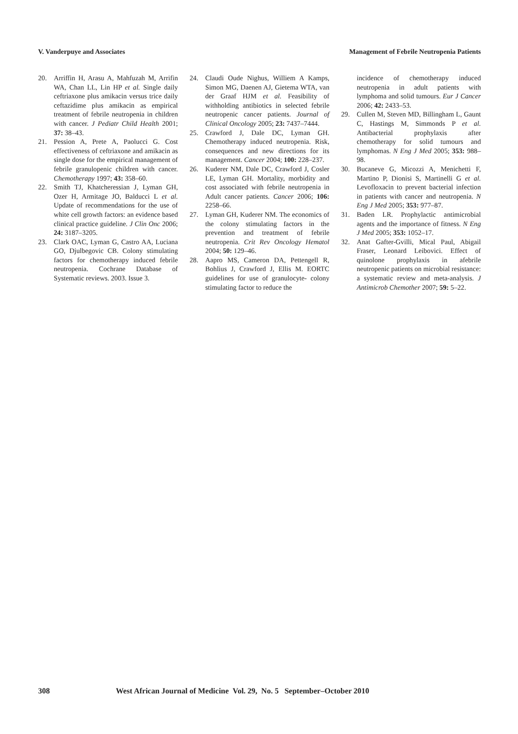V. Vanderpuye and Associates Management of Febrile Neutropenia Patients
20. Arriffin H, Arasu A, Mahfuzah M, Arrifin WA, Chan LL, Lin HP et al. Single daily ceftriaxone plus amikacin versus trice daily ceftazidime plus amikacin as empirical treatment of febrile neutropenia in children with cancer. J Pediatr Child Health 2001; 37: 38–43.
21. Pession A, Prete A, Paolucci G. Cost effectiveness of ceftriaxone and amikacin as single dose for the empirical management of febrile granulopenic children with cancer. Chemotherapy 1997; 43: 358–60.
22. Smith TJ, Khatcheressian J, Lyman GH, Ozer H, Armitage JO, Balducci L et al. Update of recommendations for the use of white cell growth factors: an evidence based clinical practice guideline. J Clin Onc 2006; 24: 3187–3205.
23. Clark OAC, Lyman G, Castro AA, Luciana GO, Djulbegovic CB. Colony stimulating factors for chemotherapy induced febrile neutropenia. Cochrane Database of Systematic reviews. 2003. Issue 3.
24. Claudi Oude Nighus, Williem A Kamps, Simon MG, Daenen AJ, Gietema WTA, van der Graaf HJM et al. Feasibility of withholding antibiotics in selected febrile neutropenic cancer patients. Journal of Clinical Oncology 2005; 23: 7437–7444.
25. Crawford J, Dale DC, Lyman GH. Chemotherapy induced neutropenia. Risk, consequences and new directions for its management. Cancer 2004; 100: 228–237.
26. Kuderer NM, Dale DC, Crawford J, Cosler LE, Lyman GH. Mortality, morbidity and cost associated with febrile neutropenia in Adult cancer patients. Cancer 2006; 106: 2258–66.
27. Lyman GH, Kuderer NM. The economics of the colony stimulating factors in the prevention and treatment of febrile neutropenia. Crit Rev Oncology Hematol 2004; 50: 129–46.
28. Aapro MS, Cameron DA, Pettengell R, Bohlius J, Crawford J, Ellis M. EORTC guidelines for use of granulocyte- colony stimulating factor to reduce the
incidence of chemotherapy induced neutropenia in adult patients with lymphoma and solid tumours. Eur J Cancer 2006; 42: 2433–53.
29. Cullen M, Steven MD, Billingham L, Gaunt C, Hastings M, Simmonds P et al. Antibacterial prophylaxis after chemotherapy for solid tumours and lymphomas. N Eng J Med 2005; 353: 988–98.
30. Bucaneve G, Micozzi A, Menichetti F, Martino P, Dionisi S, Martinelli G et al. Levofloxacin to prevent bacterial infection in patients with cancer and neutropenia. N Eng J Med 2005; 353: 977–87.
31. Baden LR. Prophylactic antimicrobial agents and the importance of fitness. N Eng J Med 2005; 353: 1052–17.
32. Anat Gafter-Gvilli, Mical Paul, Abigail Fraser, Leonard Leibovici. Effect of quinolone prophylaxis in afebrile neutropenic patients on microbial resistance: a systematic review and meta-analysis. J Antimicrob Chemother 2007; 59: 5–22.
308 West African Journal of Medicine Vol. 29, No. 5 September–October 2010